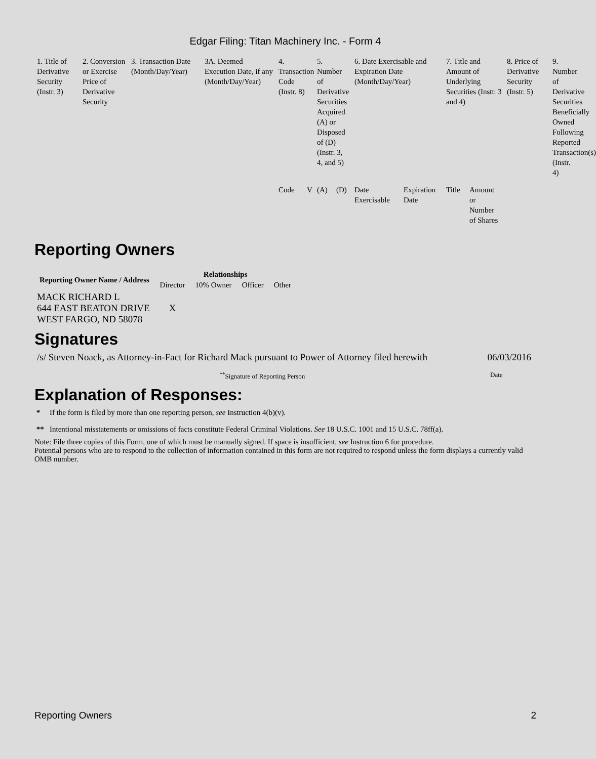Edgar Filing: Titan Machinery Inc. - Form 4
| 1. Title of Derivative Security (Instr. 3) | 2. Conversion or Exercise Price of Derivative Security | 3. Transaction Date (Month/Day/Year) | 3A. Deemed Execution Date, if any (Month/Day/Year) | 4. Transaction Code (Instr. 8) | | 5. Number of Derivative Securities Acquired (A) or Disposed of (D) (Instr. 3, 4, and 5) | | 6. Date Exercisable and Expiration Date (Month/Day/Year) | | 7. Title and Amount of Underlying Securities (Instr. 3 and 4) | | 8. Price of Derivative Security (Instr. 5) | 9. Number of Derivative Securities Beneficially Owned Following Reported Transaction(s) (Instr. 4) |
| | | | | Code | V | (A) | (D) | Date Exercisable | Expiration Date | Title | Amount or Number of Shares | | |
Reporting Owners
| Reporting Owner Name / Address | Relationships | | | |
| --- | --- | --- | --- | --- |
| | Director | 10% Owner | Officer | Other |
| MACK RICHARD L 644 EAST BEATON DRIVE WEST FARGO, ND 58078 | X | | | |
Signatures
/s/ Steven Noack, as Attorney-in-Fact for Richard Mack pursuant to Power of Attorney filed herewith
06/03/2016
<sup>**</sup> Signature of Reporting Person Date
Explanation of Responses:
* If the form is filed by more than one reporting person, see Instruction 4(b)(v).
** Intentional misstatements or omissions of facts constitute Federal Criminal Violations. See 18 U.S.C. 1001 and 15 U.S.C. 78ff(a).
Note: File three copies of this Form, one of which must be manually signed. If space is insufficient, see Instruction 6 for procedure.
Potential persons who are to respond to the collection of information contained in this form are not required to respond unless the form displays a currently valid OMB number.
Reporting Owners 2